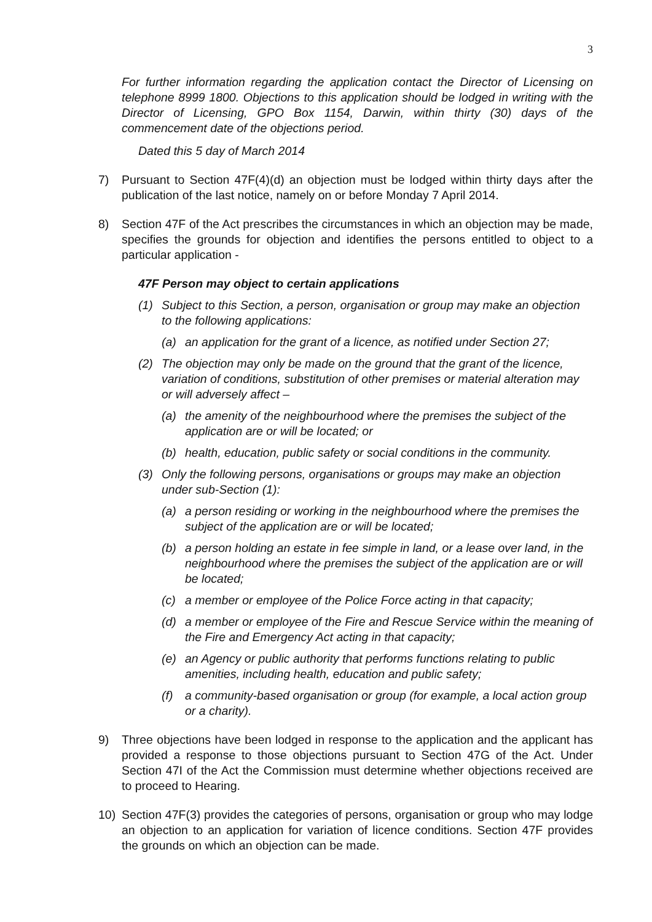3
For further information regarding the application contact the Director of Licensing on telephone 8999 1800. Objections to this application should be lodged in writing with the Director of Licensing, GPO Box 1154, Darwin, within thirty (30) days of the commencement date of the objections period.
Dated this 5 day of March 2014
7) Pursuant to Section 47F(4)(d) an objection must be lodged within thirty days after the publication of the last notice, namely on or before Monday 7 April 2014.
8) Section 47F of the Act prescribes the circumstances in which an objection may be made, specifies the grounds for objection and identifies the persons entitled to object to a particular application -
47F Person may object to certain applications
(1) Subject to this Section, a person, organisation or group may make an objection to the following applications:
(a) an application for the grant of a licence, as notified under Section 27;
(2) The objection may only be made on the ground that the grant of the licence, variation of conditions, substitution of other premises or material alteration may or will adversely affect –
(a) the amenity of the neighbourhood where the premises the subject of the application are or will be located; or
(b) health, education, public safety or social conditions in the community.
(3) Only the following persons, organisations or groups may make an objection under sub-Section (1):
(a) a person residing or working in the neighbourhood where the premises the subject of the application are or will be located;
(b) a person holding an estate in fee simple in land, or a lease over land, in the neighbourhood where the premises the subject of the application are or will be located;
(c) a member or employee of the Police Force acting in that capacity;
(d) a member or employee of the Fire and Rescue Service within the meaning of the Fire and Emergency Act acting in that capacity;
(e) an Agency or public authority that performs functions relating to public amenities, including health, education and public safety;
(f) a community-based organisation or group (for example, a local action group or a charity).
9) Three objections have been lodged in response to the application and the applicant has provided a response to those objections pursuant to Section 47G of the Act. Under Section 47I of the Act the Commission must determine whether objections received are to proceed to Hearing.
10) Section 47F(3) provides the categories of persons, organisation or group who may lodge an objection to an application for variation of licence conditions. Section 47F provides the grounds on which an objection can be made.